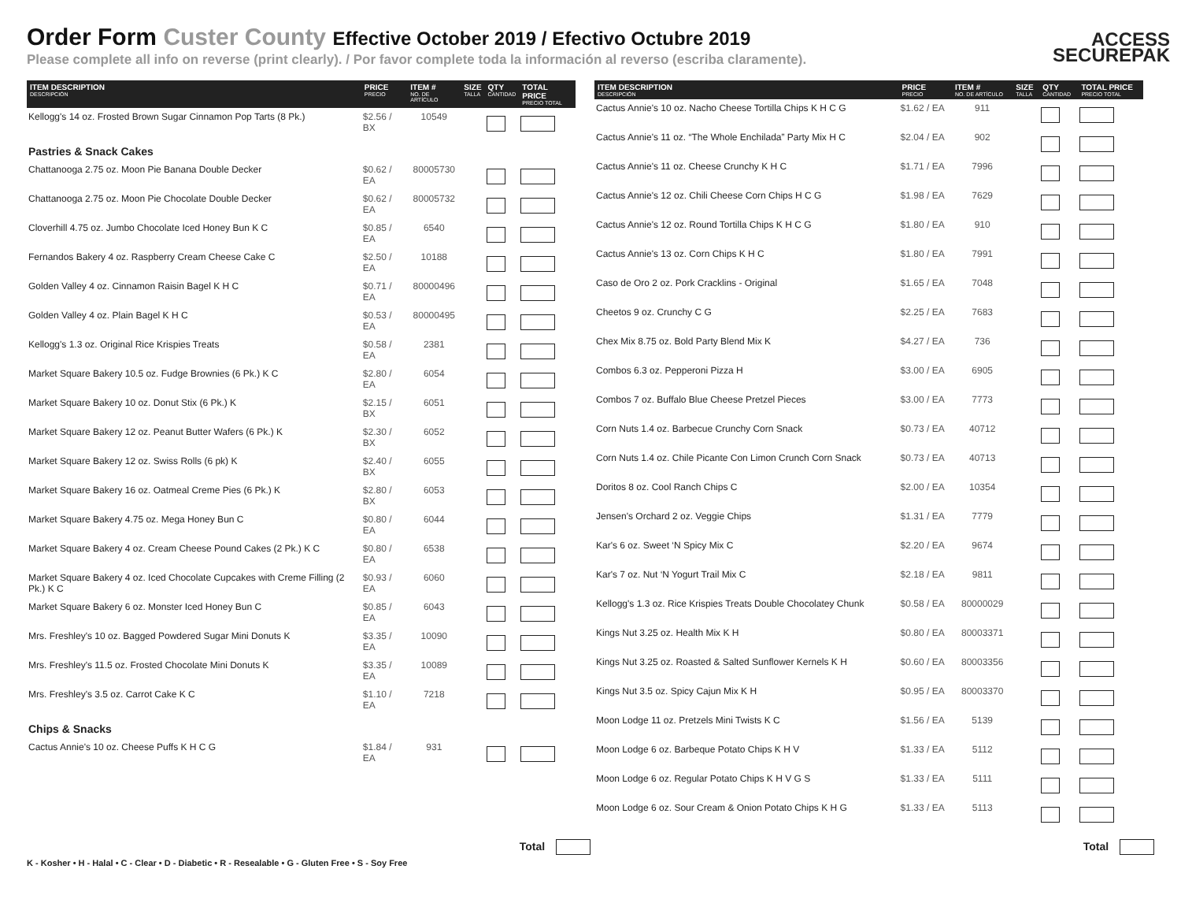Order Form Custer County Effective October 2019 / Efectivo Octubre 2019
Please complete all info on reverse (print clearly). / Por favor complete toda la información al reverso (escriba claramente).
ACCESS
SECUREPAK
| ITEM DESCRIPTION DESCRIPCIÓN | PRICE PRECIO | ITEM # NO. DE ARTÍCULO | SIZE TALLA | QTY CANTIDAD | TOTAL PRICE PRECIO TOTAL |
| --- | --- | --- | --- | --- | --- |
| Kellogg's 14 oz. Frosted Brown Sugar Cinnamon Pop Tarts (8 Pk.) | $2.56 / BX | 10549 | | | |
| Pastries & Snack Cakes | | | | | |
| Chattanooga 2.75 oz. Moon Pie Banana Double Decker | $0.62 / EA | 80005730 | | | |
| Chattanooga 2.75 oz. Moon Pie Chocolate Double Decker | $0.62 / EA | 80005732 | | | |
| Cloverhill 4.75 oz. Jumbo Chocolate Iced Honey Bun K C | $0.85 / EA | 6540 | | | |
| Fernandos Bakery 4 oz. Raspberry Cream Cheese Cake C | $2.50 / EA | 10188 | | | |
| Golden Valley 4 oz. Cinnamon Raisin Bagel K H C | $0.71 / EA | 80000496 | | | |
| Golden Valley 4 oz. Plain Bagel K H C | $0.53 / EA | 80000495 | | | |
| Kellogg's 1.3 oz. Original Rice Krispies Treats | $0.58 / EA | 2381 | | | |
| Market Square Bakery 10.5 oz. Fudge Brownies (6 Pk.) K C | $2.80 / EA | 6054 | | | |
| Market Square Bakery 10 oz. Donut Stix (6 Pk.) K | $2.15 / BX | 6051 | | | |
| Market Square Bakery 12 oz. Peanut Butter Wafers (6 Pk.) K | $2.30 / BX | 6052 | | | |
| Market Square Bakery 12 oz. Swiss Rolls (6 pk) K | $2.40 / BX | 6055 | | | |
| Market Square Bakery 16 oz. Oatmeal Creme Pies (6 Pk.) K | $2.80 / BX | 6053 | | | |
| Market Square Bakery 4.75 oz. Mega Honey Bun C | $0.80 / EA | 6044 | | | |
| Market Square Bakery 4 oz. Cream Cheese Pound Cakes (2 Pk.) K C | $0.80 / EA | 6538 | | | |
| Market Square Bakery 4 oz. Iced Chocolate Cupcakes with Creme Filling (2 Pk.) K C | $0.93 / EA | 6060 | | | |
| Market Square Bakery 6 oz. Monster Iced Honey Bun C | $0.85 / EA | 6043 | | | |
| Mrs. Freshley's 10 oz. Bagged Powdered Sugar Mini Donuts K | $3.35 / EA | 10090 | | | |
| Mrs. Freshley's 11.5 oz. Frosted Chocolate Mini Donuts K | $3.35 / EA | 10089 | | | |
| Mrs. Freshley's 3.5 oz. Carrot Cake K C | $1.10 / EA | 7218 | | | |
| Chips & Snacks | | | | | |
| Cactus Annie's 10 oz. Cheese Puffs K H C G | $1.84 / EA | 931 | | | |
| ITEM DESCRIPTION DESCRIPCIÓN | PRICE PRECIO | ITEM # NO. DE ARTÍCULO | SIZE TALLA | QTY CANTIDAD | TOTAL PRICE PRECIO TOTAL |
| --- | --- | --- | --- | --- | --- |
| Cactus Annie's 10 oz. Nacho Cheese Tortilla Chips K H C G | $1.62 / EA | 911 | | | |
| Cactus Annie's 11 oz. “The Whole Enchilada” Party Mix H C | $2.04 / EA | 902 | | | |
| Cactus Annie's 11 oz. Cheese Crunchy K H C | $1.71 / EA | 7996 | | | |
| Cactus Annie's 12 oz. Chili Cheese Corn Chips H C G | $1.98 / EA | 7629 | | | |
| Cactus Annie's 12 oz. Round Tortilla Chips K H C G | $1.80 / EA | 910 | | | |
| Cactus Annie's 13 oz. Corn Chips K H C | $1.80 / EA | 7991 | | | |
| Caso de Oro 2 oz. Pork Cracklins - Original | $1.65 / EA | 7048 | | | |
| Cheetos 9 oz. Crunchy C G | $2.25 / EA | 7683 | | | |
| Chex Mix 8.75 oz. Bold Party Blend Mix K | $4.27 / EA | 736 | | | |
| Combos 6.3 oz. Pepperoni Pizza H | $3.00 / EA | 6905 | | | |
| Combos 7 oz. Buffalo Blue Cheese Pretzel Pieces | $3.00 / EA | 7773 | | | |
| Corn Nuts 1.4 oz. Barbecue Crunchy Corn Snack | $0.73 / EA | 40712 | | | |
| Corn Nuts 1.4 oz. Chile Picante Con Limon Crunch Corn Snack | $0.73 / EA | 40713 | | | |
| Doritos 8 oz. Cool Ranch Chips C | $2.00 / EA | 10354 | | | |
| Jensen's Orchard 2 oz. Veggie Chips | $1.31 / EA | 7779 | | | |
| Kar's 6 oz. Sweet ‘N Spicy Mix C | $2.20 / EA | 9674 | | | |
| Kar's 7 oz. Nut ‘N Yogurt Trail Mix C | $2.18 / EA | 9811 | | | |
| Kellogg's 1.3 oz. Rice Krispies Treats Double Chocolatey Chunk | $0.58 / EA | 80000029 | | | |
| Kings Nut 3.25 oz. Health Mix K H | $0.80 / EA | 80003371 | | | |
| Kings Nut 3.25 oz. Roasted & Salted Sunflower Kernels K H | $0.60 / EA | 80003356 | | | |
| Kings Nut 3.5 oz. Spicy Cajun Mix K H | $0.95 / EA | 80003370 | | | |
| Moon Lodge 11 oz. Pretzels Mini Twists K C | $1.56 / EA | 5139 | | | |
| Moon Lodge 6 oz. Barbeque Potato Chips K H V | $1.33 / EA | 5112 | | | |
| Moon Lodge 6 oz. Regular Potato Chips K H V G S | $1.33 / EA | 5111 | | | |
| Moon Lodge 6 oz. Sour Cream & Onion Potato Chips K H G | $1.33 / EA | 5113 | | | |
Total Total
K - Kosher • H - Halal • C - Clear • D - Diabetic • R - Resealable • G - Gluten Free • S - Soy Free